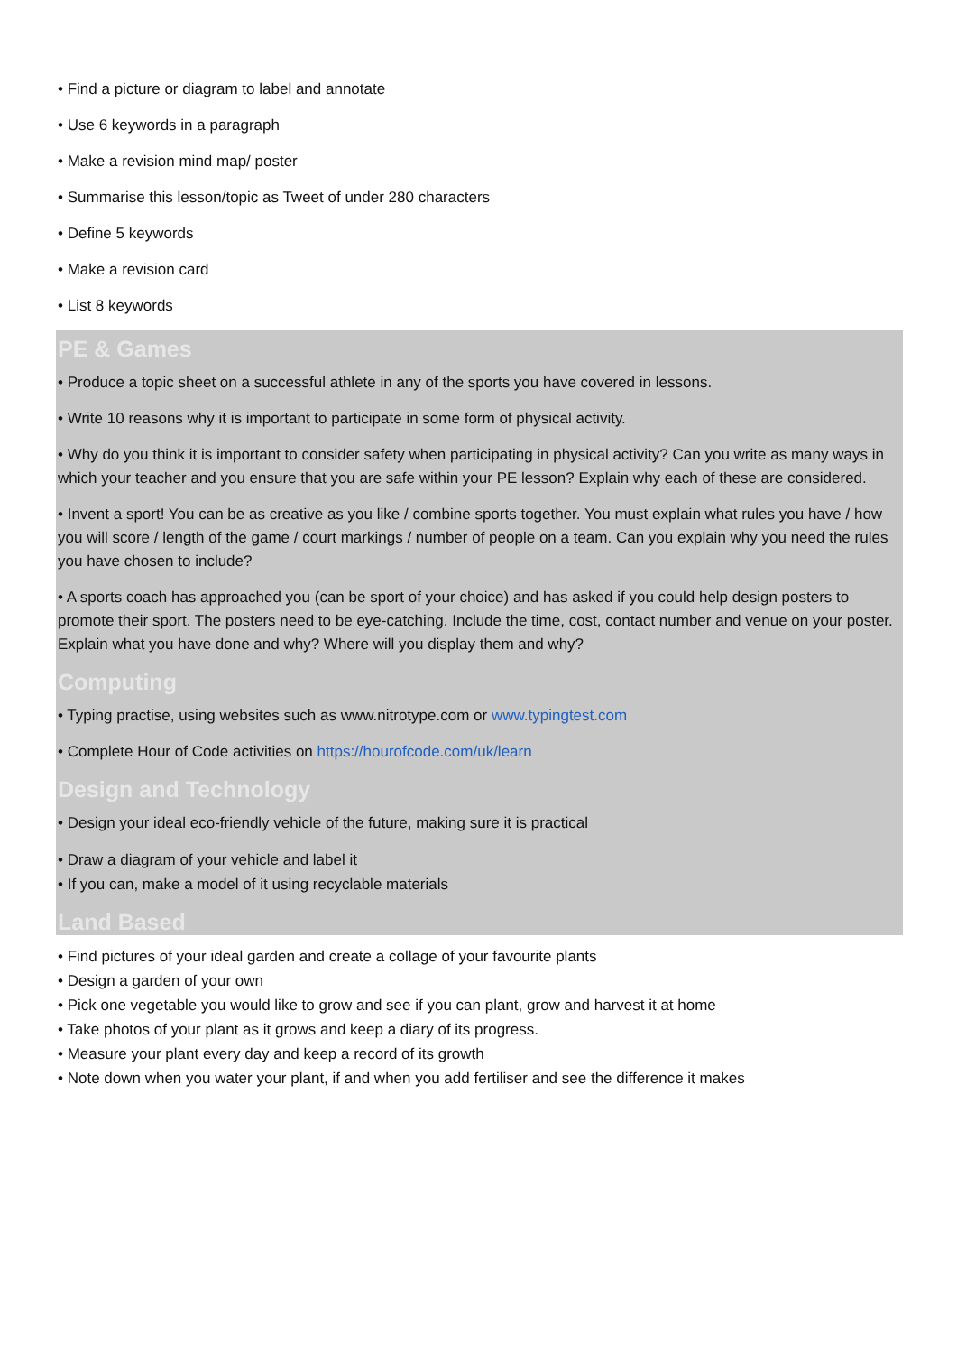• Find a picture or diagram to label and annotate
• Use 6 keywords in a paragraph
• Make a revision mind map/ poster
• Summarise this lesson/topic as Tweet of under 280 characters
• Define 5 keywords
• Make a revision card
• List 8 keywords
PE & Games
• Produce a topic sheet on a successful athlete in any of the sports you have covered in lessons.
• Write 10 reasons why it is important to participate in some form of physical activity.
• Why do you think it is important to consider safety when participating in physical activity? Can you write as many ways in which your teacher and you ensure that you are safe within your PE lesson? Explain why each of these are considered.
• Invent a sport! You can be as creative as you like / combine sports together. You must explain what rules you have / how you will score / length of the game / court markings / number of people on a team. Can you explain why you need the rules you have chosen to include?
• A sports coach has approached you (can be sport of your choice) and has asked if you could help design posters to promote their sport. The posters need to be eye-catching. Include the time, cost, contact number and venue on your poster. Explain what you have done and why? Where will you display them and why?
Computing
• Typing practise, using websites such as www.nitrotype.com or www.typingtest.com
• Complete Hour of Code activities on https://hourofcode.com/uk/learn
Design and Technology
• Design your ideal eco-friendly vehicle of the future, making sure it is practical
• Draw a diagram of your vehicle and label it
• If you can, make a model of it using recyclable materials
Land Based
• Find pictures of your ideal garden and create a collage of your favourite plants
• Design a garden of your own
• Pick one vegetable you would like to grow and see if you can plant, grow and harvest it at home
• Take photos of your plant as it grows and keep a diary of its progress.
• Measure your plant every day and keep a record of its growth
• Note down when you water your plant, if and when you add fertiliser and see the difference it makes